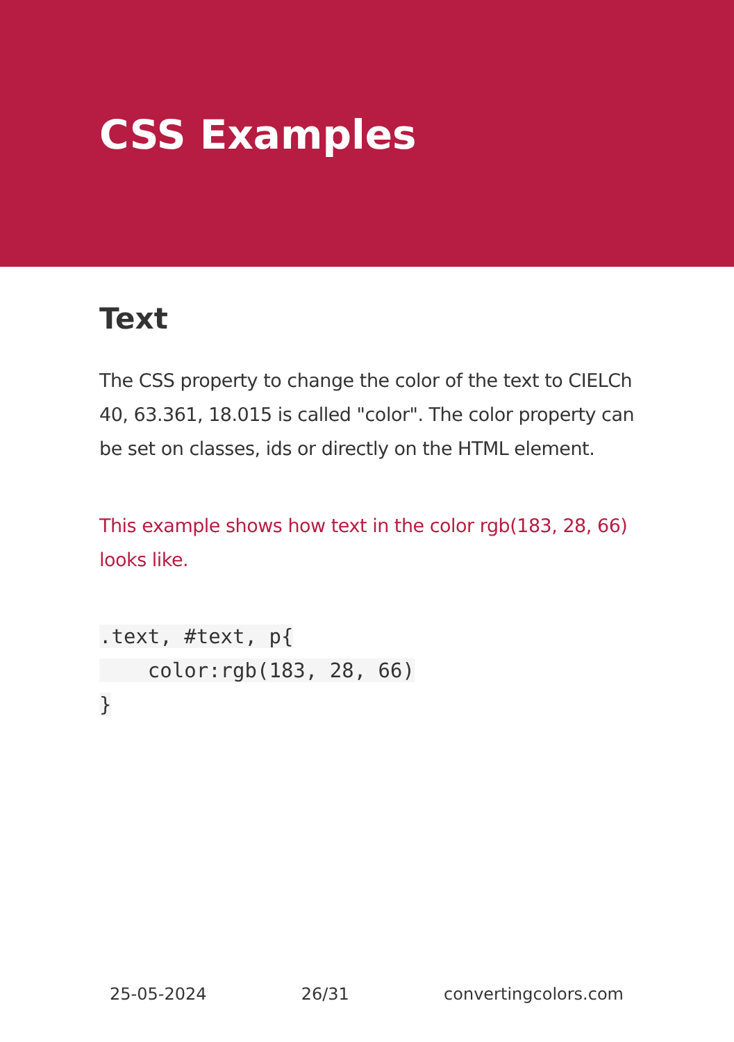CSS Examples
Text
The CSS property to change the color of the text to CIELCh 40, 63.361, 18.015 is called "color". The color property can be set on classes, ids or directly on the HTML element.
This example shows how text in the color rgb(183, 28, 66) looks like.
.text, #text, p{
    color:rgb(183, 28, 66)
}
25-05-2024 26/31 convertingcolors.com